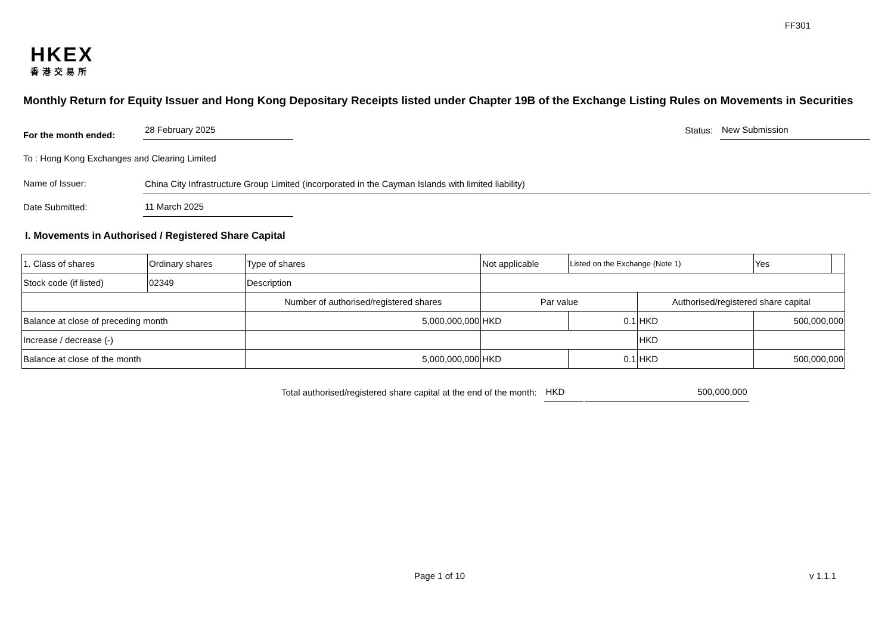FF301
HKEX
香港交易所
Monthly Return for Equity Issuer and Hong Kong Depositary Receipts listed under Chapter 19B of the Exchange Listing Rules on Movements in Securities
For the month ended:
28 February 2025
Status:
New Submission
To : Hong Kong Exchanges and Clearing Limited
Name of Issuer:
China City Infrastructure Group Limited (incorporated in the Cayman Islands with limited liability)
Date Submitted:
11 March 2025
I. Movements in Authorised / Registered Share Capital
| 1. Class of shares | Ordinary shares | | Type of shares | Not applicable | | Listed on the Exchange (Note 1) | | Yes | |
| Stock code (if listed) | 02349 | | Description | | | | | | |
| | | Number of authorised/registered shares | | | Par value | | Authorised/registered share capital | | |
| Balance at close of preceding month | | 5,000,000,000 | | | HKD | 0.1 | HKD | 500,000,000 | |
| Increase / decrease (-) | | | | | | | HKD | | |
| Balance at close of the month | | 5,000,000,000 | | | HKD | 0.1 | HKD | 500,000,000 | |
Total authorised/registered share capital at the end of the month:
HKD
500,000,000
Page 1 of 10 v 1.1.1